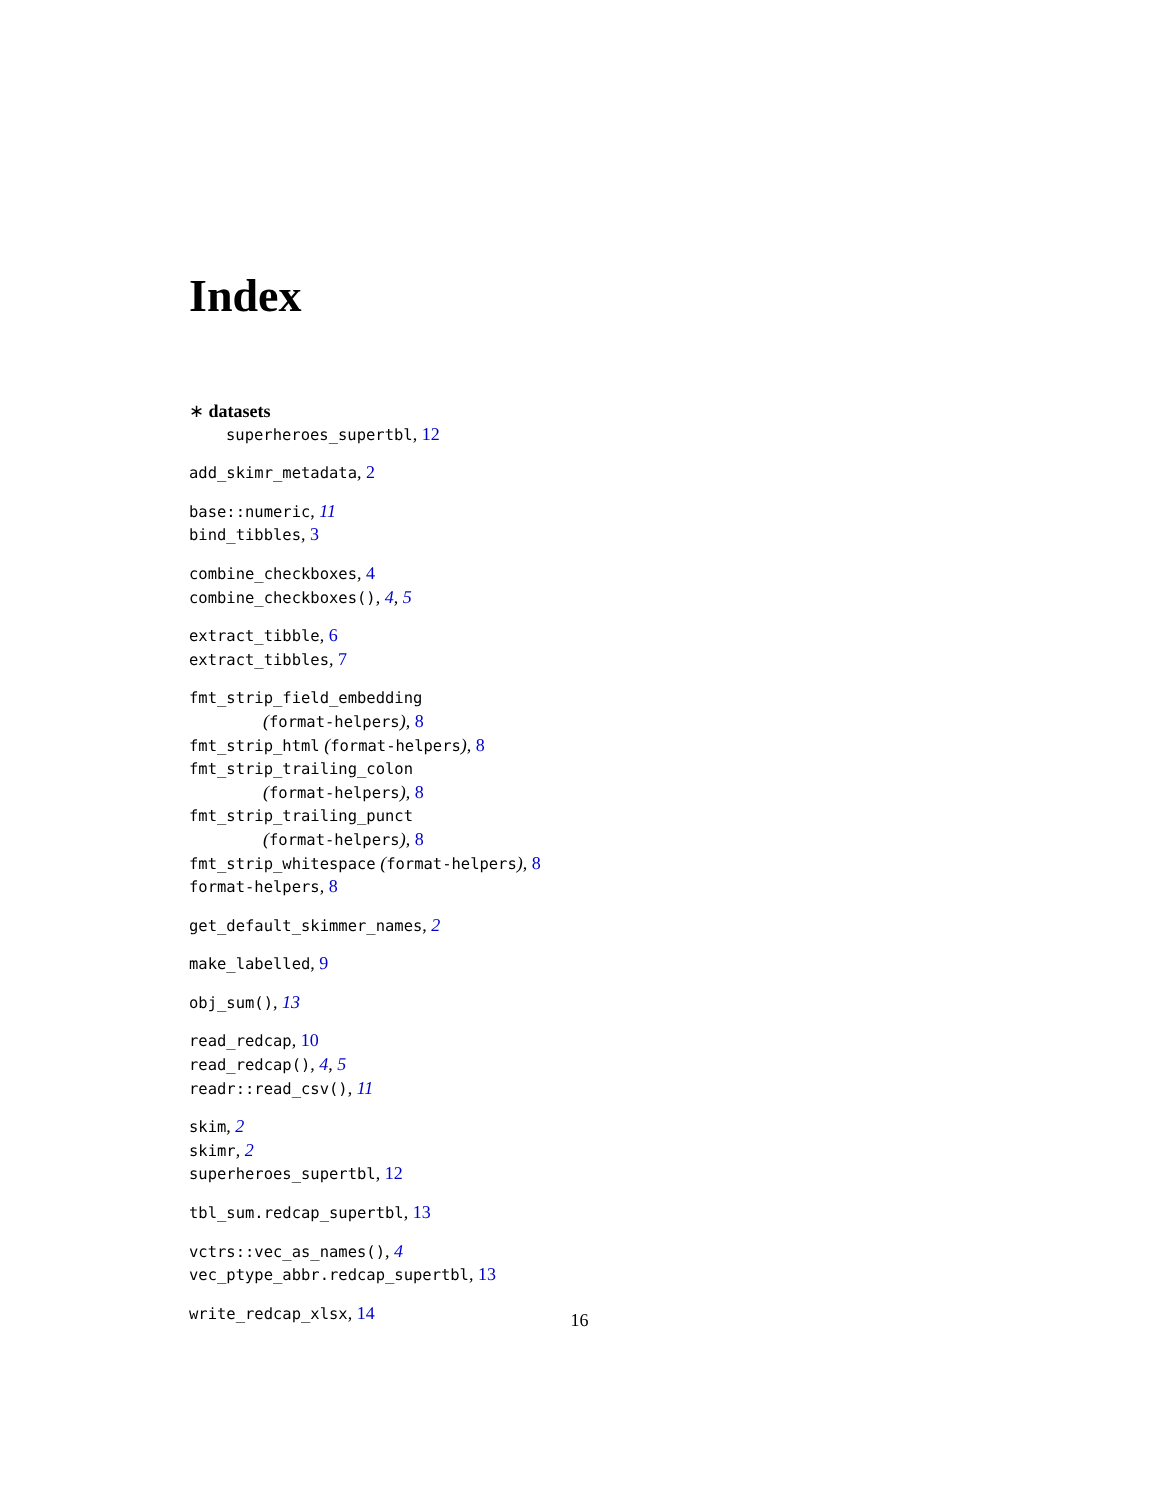Index
∗ datasets
superheroes_supertbl, 12
add_skimr_metadata, 2
base::numeric, 11
bind_tibbles, 3
combine_checkboxes, 4
combine_checkboxes(), 4, 5
extract_tibble, 6
extract_tibbles, 7
fmt_strip_field_embedding
(format-helpers), 8
fmt_strip_html (format-helpers), 8
fmt_strip_trailing_colon
(format-helpers), 8
fmt_strip_trailing_punct
(format-helpers), 8
fmt_strip_whitespace (format-helpers), 8
format-helpers, 8
get_default_skimmer_names, 2
make_labelled, 9
obj_sum(), 13
read_redcap, 10
read_redcap(), 4, 5
readr::read_csv(), 11
skim, 2
skimr, 2
superheroes_supertbl, 12
tbl_sum.redcap_supertbl, 13
vctrs::vec_as_names(), 4
vec_ptype_abbr.redcap_supertbl, 13
write_redcap_xlsx, 14
16